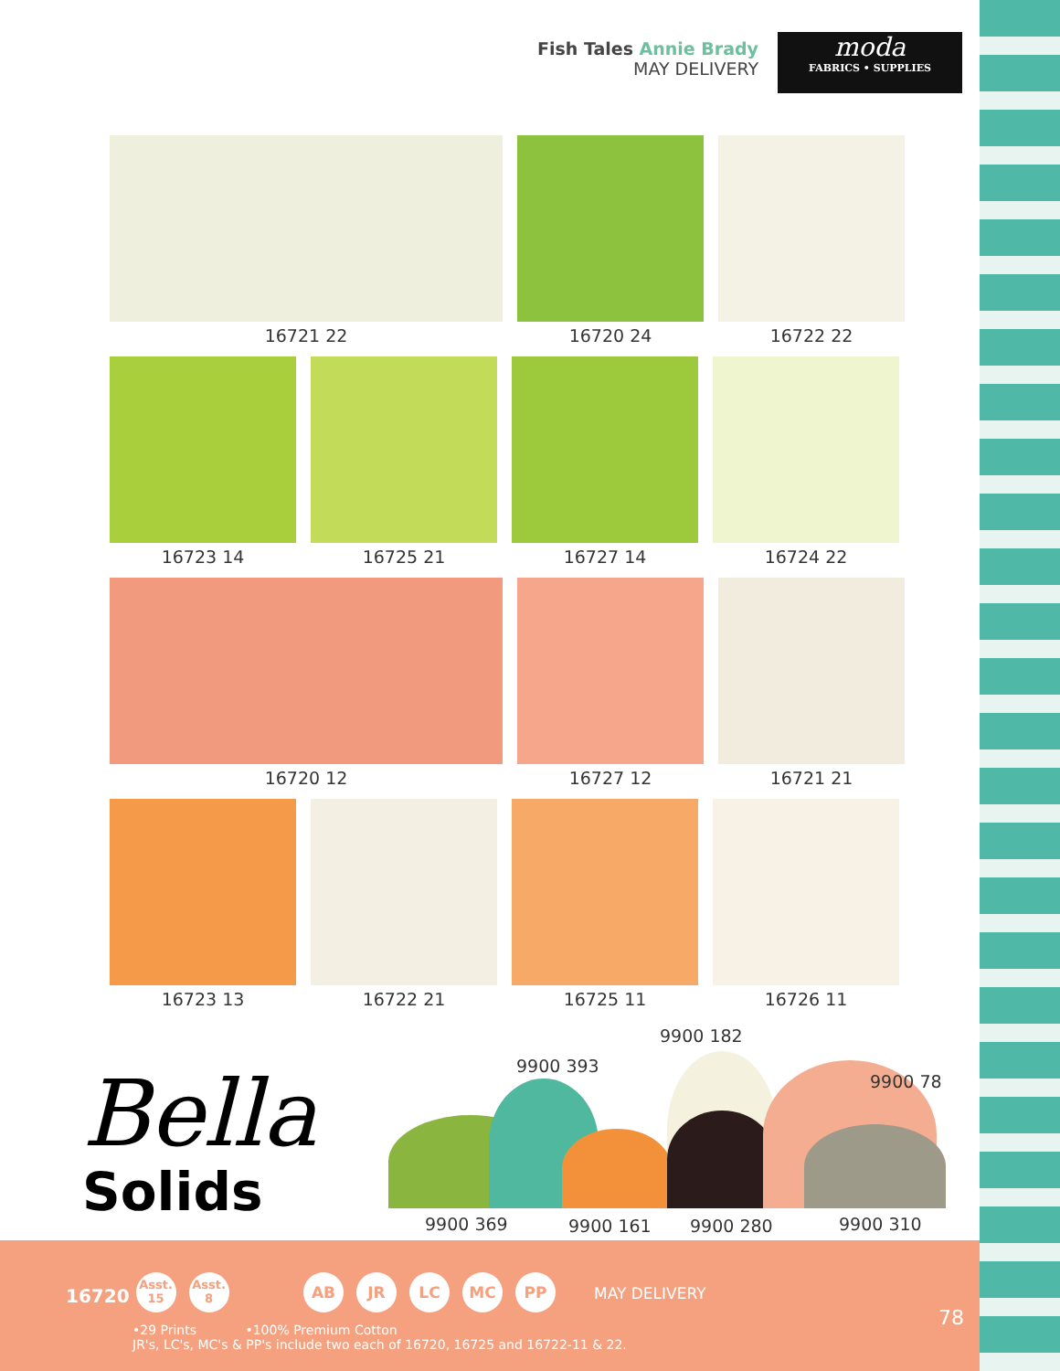Fish Tales Annie Brady
MAY DELIVERY
moda
FABRICS • SUPPLIES
16721 22 16720 24 16722 22
16723 14 16725 21 16727 14 16724 22
16720 12 16727 12 16721 21
16723 13 16722 21 16725 11 16726 11
Bella
Solids
9900 182
9900 393
9900 78
9900 369 9900 161 9900 280 9900 310
16720 Asst.
15 Asst.
8
AB JR LC MC PP
MAY DELIVERY
•29 Prints •100% Premium Cotton
JR's, LC's, MC's & PP's include two each of 16720, 16725 and 16722-11 & 22.
78